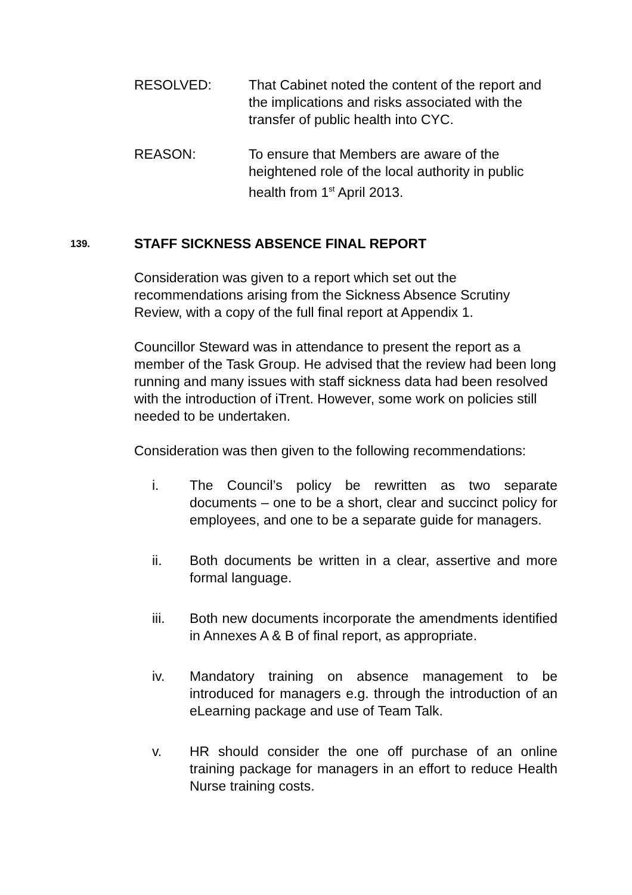RESOLVED: That Cabinet noted the content of the report and the implications and risks associated with the transfer of public health into CYC.
REASON: To ensure that Members are aware of the heightened role of the local authority in public health from 1<sup>st</sup> April 2013.
139.
STAFF SICKNESS ABSENCE FINAL REPORT
Consideration was given to a report which set out the recommendations arising from the Sickness Absence Scrutiny Review, with a copy of the full final report at Appendix 1.
Councillor Steward was in attendance to present the report as a member of the Task Group. He advised that the review had been long running and many issues with staff sickness data had been resolved with the introduction of iTrent. However, some work on policies still needed to be undertaken.
Consideration was then given to the following recommendations:
i. The Council’s policy be rewritten as two separate documents – one to be a short, clear and succinct policy for employees, and one to be a separate guide for managers.
ii. Both documents be written in a clear, assertive and more formal language.
iii. Both new documents incorporate the amendments identified in Annexes A & B of final report, as appropriate.
iv. Mandatory training on absence management to be introduced for managers e.g. through the introduction of an eLearning package and use of Team Talk.
v. HR should consider the one off purchase of an online training package for managers in an effort to reduce Health Nurse training costs.